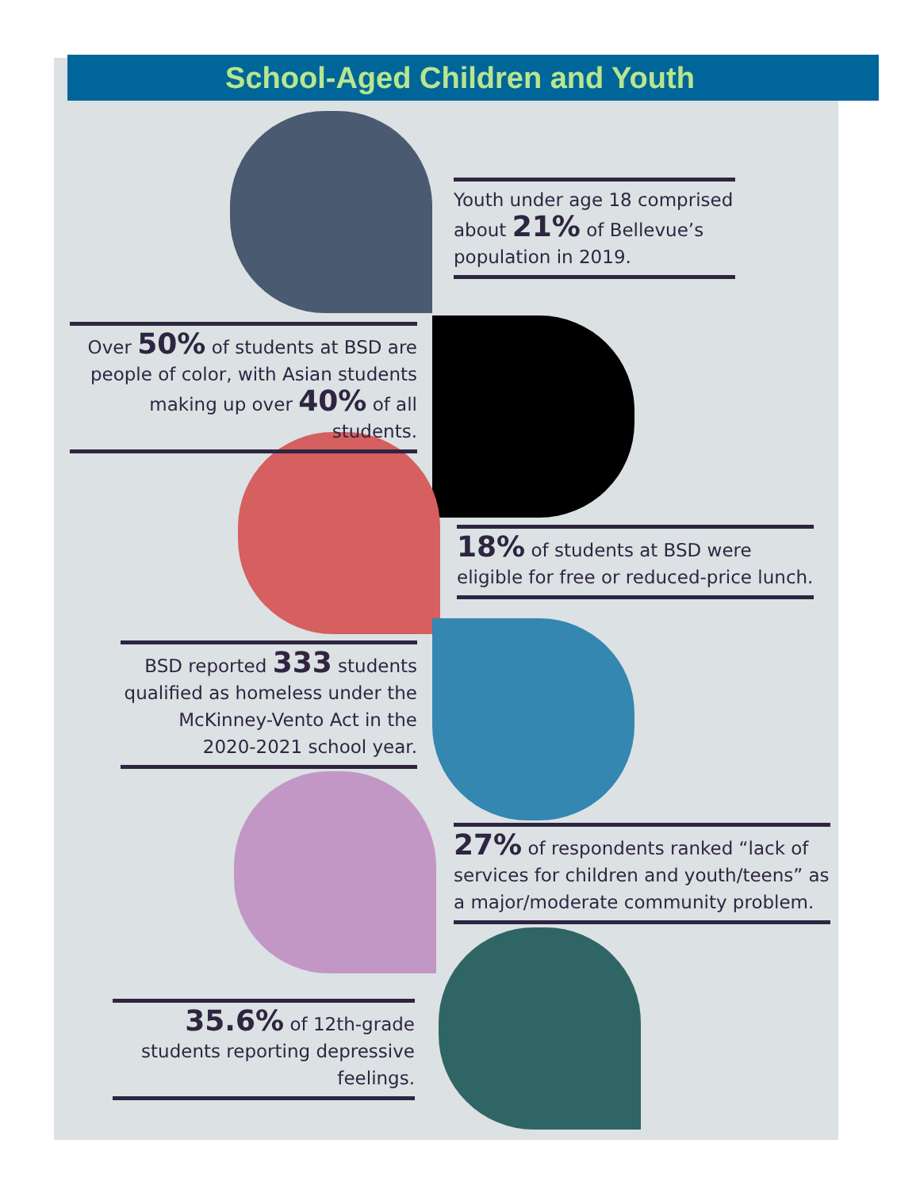School-Aged Children and Youth
Youth under age 18 comprised about 21% of Bellevue’s population in 2019.
Over 50% of students at BSD are people of color, with Asian students making up over 40% of all students.
18% of students at BSD were eligible for free or reduced-price lunch.
BSD reported 333 students qualified as homeless under the McKinney-Vento Act in the 2020-2021 school year.
27% of respondents ranked “lack of services for children and youth/teens” as a major/moderate community problem.
35.6% of 12th-grade students reporting depressive feelings.